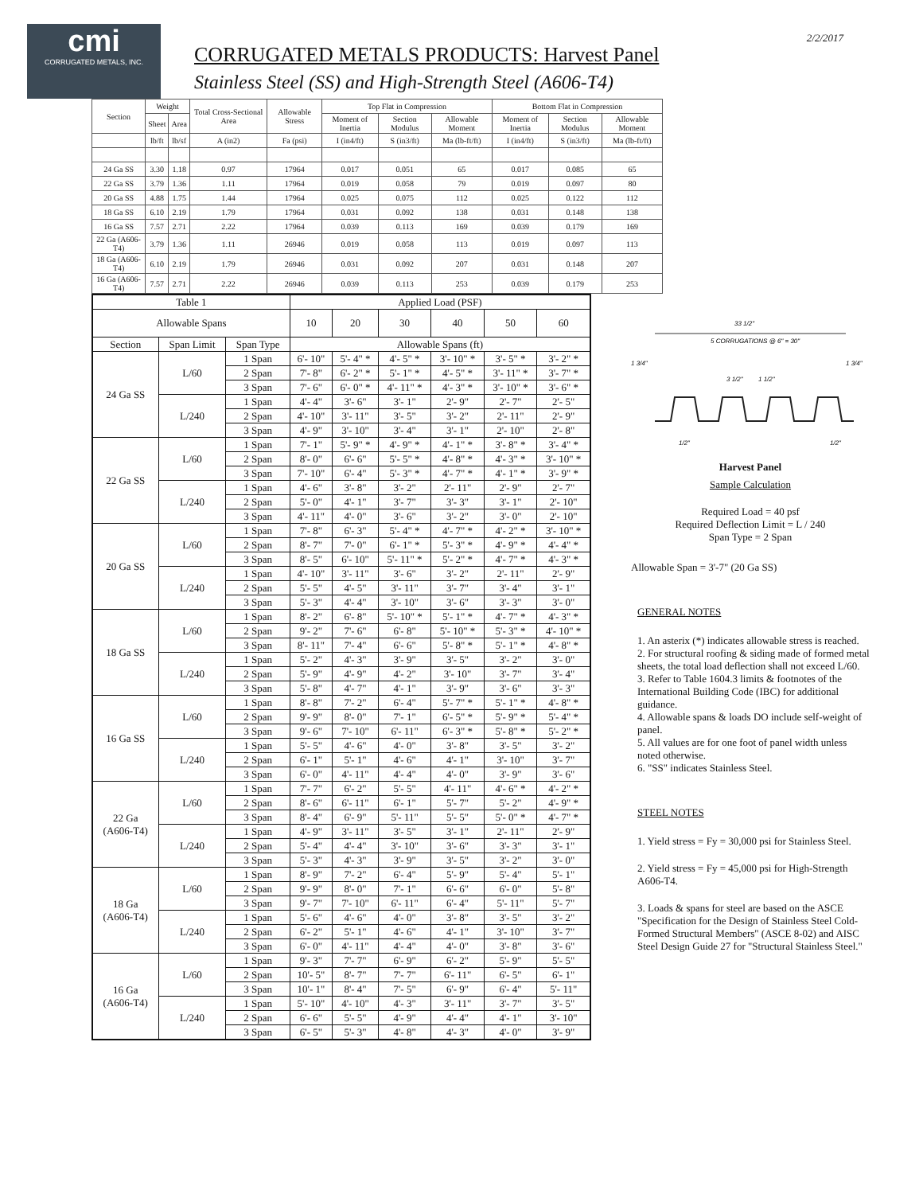2/2/2017
cmi
CORRUGATED METALS, INC.
CORRUGATED METALS PRODUCTS: Harvest Panel
Stainless Steel (SS) and High-Strength Steel (A606-T4)
| Section | Weight | | Total Cross-Sectional Area | Allowable Stress | Top Flat in Compression | | | Bottom Flat in Compression | | |
| --- | --- | --- | --- | --- | --- | --- | --- | --- | --- | --- |
| | Sheet | Area | | | Moment of Inertia | Section Modulus | Allowable Moment | Moment of Inertia | Section Modulus | Allowable Moment |
| | lb/ft | lb/sf | A (in2) | Fa (psi) | I (in4/ft) | S (in3/ft) | Ma (lb-ft/ft) | I (in4/ft) | S (in3/ft) | Ma (lb-ft/ft) |
| 24 Ga SS | 3.30 | 1.18 | 0.97 | 17964 | 0.017 | 0.051 | 65 | 0.017 | 0.085 | 65 |
| 22 Ga SS | 3.79 | 1.36 | 1.11 | 17964 | 0.019 | 0.058 | 79 | 0.019 | 0.097 | 80 |
| 20 Ga SS | 4.88 | 1.75 | 1.44 | 17964 | 0.025 | 0.075 | 112 | 0.025 | 0.122 | 112 |
| 18 Ga SS | 6.10 | 2.19 | 1.79 | 17964 | 0.031 | 0.092 | 138 | 0.031 | 0.148 | 138 |
| 16 Ga SS | 7.57 | 2.71 | 2.22 | 17964 | 0.039 | 0.113 | 169 | 0.039 | 0.179 | 169 |
| 22 Ga (A606-T4) | 3.79 | 1.36 | 1.11 | 26946 | 0.019 | 0.058 | 113 | 0.019 | 0.097 | 113 |
| 18 Ga (A606-T4) | 6.10 | 2.19 | 1.79 | 26946 | 0.031 | 0.092 | 207 | 0.031 | 0.148 | 207 |
| 16 Ga (A606-T4) | 7.57 | 2.71 | 2.22 | 26946 | 0.039 | 0.113 | 253 | 0.039 | 0.179 | 253 |
| Table 1 | | | Applied Load (PSF) | | | | | |
| Allowable Spans | | | 10 | 20 | 30 | 40 | 50 | 60 |
| Section | Span Limit | Span Type | Allowable Spans (ft) | | | | | |
| 24 Ga SS | L/60 | 1 Span | 6'- 10" | 5'- 4" * | 4'- 5" * | 3'- 10" * | 3'- 5" * | 3'- 2" * |
| | | 2 Span | 7'- 8" | 6'- 2" * | 5'- 1" * | 4'- 5" * | 3'- 11" * | 3'- 7" * |
| | | 3 Span | 7'- 6" | 6'- 0" * | 4'- 11" * | 4'- 3" * | 3'- 10" * | 3'- 6" * |
| | L/240 | 1 Span | 4'- 4" | 3'- 6" | 3'- 1" | 2'- 9" | 2'- 7" | 2'- 5" |
| | | 2 Span | 4'- 10" | 3'- 11" | 3'- 5" | 3'- 2" | 2'- 11" | 2'- 9" |
| | | 3 Span | 4'- 9" | 3'- 10" | 3'- 4" | 3'- 1" | 2'- 10" | 2'- 8" |
| 22 Ga SS | L/60 | 1 Span | 7'- 1" | 5'- 9" * | 4'- 9" * | 4'- 1" * | 3'- 8" * | 3'- 4" * |
| | | 2 Span | 8'- 0" | 6'- 6" | 5'- 5" * | 4'- 8" * | 4'- 3" * | 3'- 10" * |
| | | 3 Span | 7'- 10" | 6'- 4" | 5'- 3" * | 4'- 7" * | 4'- 1" * | 3'- 9" * |
| | L/240 | 1 Span | 4'- 6" | 3'- 8" | 3'- 2" | 2'- 11" | 2'- 9" | 2'- 7" |
| | | 2 Span | 5'- 0" | 4'- 1" | 3'- 7" | 3'- 3" | 3'- 1" | 2'- 10" |
| | | 3 Span | 4'- 11" | 4'- 0" | 3'- 6" | 3'- 2" | 3'- 0" | 2'- 10" |
| 20 Ga SS | L/60 | 1 Span | 7'- 8" | 6'- 3" | 5'- 4" * | 4'- 7" * | 4'- 2" * | 3'- 10" * |
| | | 2 Span | 8'- 7" | 7'- 0" | 6'- 1" * | 5'- 3" * | 4'- 9" * | 4'- 4" * |
| | | 3 Span | 8'- 5" | 6'- 10" | 5'- 11" * | 5'- 2" * | 4'- 7" * | 4'- 3" * |
| | L/240 | 1 Span | 4'- 10" | 3'- 11" | 3'- 6" | 3'- 2" | 2'- 11" | 2'- 9" |
| | | 2 Span | 5'- 5" | 4'- 5" | 3'- 11" | 3'- 7" | 3'- 4" | 3'- 1" |
| | | 3 Span | 5'- 3" | 4'- 4" | 3'- 10" | 3'- 6" | 3'- 3" | 3'- 0" |
| 18 Ga SS | L/60 | 1 Span | 8'- 2" | 6'- 8" | 5'- 10" * | 5'- 1" * | 4'- 7" * | 4'- 3" * |
| | | 2 Span | 9'- 2" | 7'- 6" | 6'- 8" | 5'- 10" * | 5'- 3" * | 4'- 10" * |
| | | 3 Span | 8'- 11" | 7'- 4" | 6'- 6" | 5'- 8" * | 5'- 1" * | 4'- 8" * |
| | L/240 | 1 Span | 5'- 2" | 4'- 3" | 3'- 9" | 3'- 5" | 3'- 2" | 3'- 0" |
| | | 2 Span | 5'- 9" | 4'- 9" | 4'- 2" | 3'- 10" | 3'- 7" | 3'- 4" |
| | | 3 Span | 5'- 8" | 4'- 7" | 4'- 1" | 3'- 9" | 3'- 6" | 3'- 3" |
| 16 Ga SS | L/60 | 1 Span | 8'- 8" | 7'- 2" | 6'- 4" | 5'- 7" * | 5'- 1" * | 4'- 8" * |
| | | 2 Span | 9'- 9" | 8'- 0" | 7'- 1" | 6'- 5" * | 5'- 9" * | 5'- 4" * |
| | | 3 Span | 9'- 6" | 7'- 10" | 6'- 11" | 6'- 3" * | 5'- 8" * | 5'- 2" * |
| | L/240 | 1 Span | 5'- 5" | 4'- 6" | 4'- 0" | 3'- 8" | 3'- 5" | 3'- 2" |
| | | 2 Span | 6'- 1" | 5'- 1" | 4'- 6" | 4'- 1" | 3'- 10" | 3'- 7" |
| | | 3 Span | 6'- 0" | 4'- 11" | 4'- 4" | 4'- 0" | 3'- 9" | 3'- 6" |
| 22 Ga (A606-T4) | L/60 | 1 Span | 7'- 7" | 6'- 2" | 5'- 5" | 4'- 11" | 4'- 6" * | 4'- 2" * |
| | | 2 Span | 8'- 6" | 6'- 11" | 6'- 1" | 5'- 7" | 5'- 2" | 4'- 9" * |
| | | 3 Span | 8'- 4" | 6'- 9" | 5'- 11" | 5'- 5" | 5'- 0" * | 4'- 7" * |
| | L/240 | 1 Span | 4'- 9" | 3'- 11" | 3'- 5" | 3'- 1" | 2'- 11" | 2'- 9" |
| | | 2 Span | 5'- 4" | 4'- 4" | 3'- 10" | 3'- 6" | 3'- 3" | 3'- 1" |
| | | 3 Span | 5'- 3" | 4'- 3" | 3'- 9" | 3'- 5" | 3'- 2" | 3'- 0" |
| 18 Ga (A606-T4) | L/60 | 1 Span | 8'- 9" | 7'- 2" | 6'- 4" | 5'- 9" | 5'- 4" | 5'- 1" |
| | | 2 Span | 9'- 9" | 8'- 0" | 7'- 1" | 6'- 6" | 6'- 0" | 5'- 8" |
| | | 3 Span | 9'- 7" | 7'- 10" | 6'- 11" | 6'- 4" | 5'- 11" | 5'- 7" |
| | L/240 | 1 Span | 5'- 6" | 4'- 6" | 4'- 0" | 3'- 8" | 3'- 5" | 3'- 2" |
| | | 2 Span | 6'- 2" | 5'- 1" | 4'- 6" | 4'- 1" | 3'- 10" | 3'- 7" |
| | | 3 Span | 6'- 0" | 4'- 11" | 4'- 4" | 4'- 0" | 3'- 8" | 3'- 6" |
| 16 Ga (A606-T4) | L/60 | 1 Span | 9'- 3" | 7'- 7" | 6'- 9" | 6'- 2" | 5'- 9" | 5'- 5" |
| | | 2 Span | 10'- 5" | 8'- 7" | 7'- 7" | 6'- 11" | 6'- 5" | 6'- 1" |
| | | 3 Span | 10'- 1" | 8'- 4" | 7'- 5" | 6'- 9" | 6'- 4" | 5'- 11" |
| | L/240 | 1 Span | 5'- 10" | 4'- 10" | 4'- 3" | 3'- 11" | 3'- 7" | 3'- 5" |
| | | 2 Span | 6'- 6" | 5'- 5" | 4'- 9" | 4'- 4" | 4'- 1" | 3'- 10" |
| | | 3 Span | 6'- 5" | 5'- 3" | 4'- 8" | 4'- 3" | 4'- 0" | 3'- 9" |
33 1/2"
5 CORRUGATIONS @ 6" = 30"
1 3/4"
1 3/4"
3 1/2"
1 1/2"
1/2"
1/2"
Harvest Panel
Sample Calculation
Required Load = 40 psf
Required Deflection Limit = L / 240
Span Type = 2 Span
Allowable Span = 3'-7" (20 Ga SS)
GENERAL NOTES
1. An asterix (*) indicates allowable stress is reached.
2. For structural roofing & siding made of formed metal sheets, the total load deflection shall not exceed L/60.
3. Refer to Table 1604.3 limits & footnotes of the International Building Code (IBC) for additional guidance.
4. Allowable spans & loads DO include self-weight of panel.
5. All values are for one foot of panel width unless noted otherwise.
6. "SS" indicates Stainless Steel.
STEEL NOTES
1. Yield stress = Fy = 30,000 psi for Stainless Steel.
2. Yield stress = Fy = 45,000 psi for High-Strength A606-T4.
3. Loads & spans for steel are based on the ASCE "Specification for the Design of Stainless Steel Cold-Formed Structural Members" (ASCE 8-02) and AISC Steel Design Guide 27 for "Structural Stainless Steel."